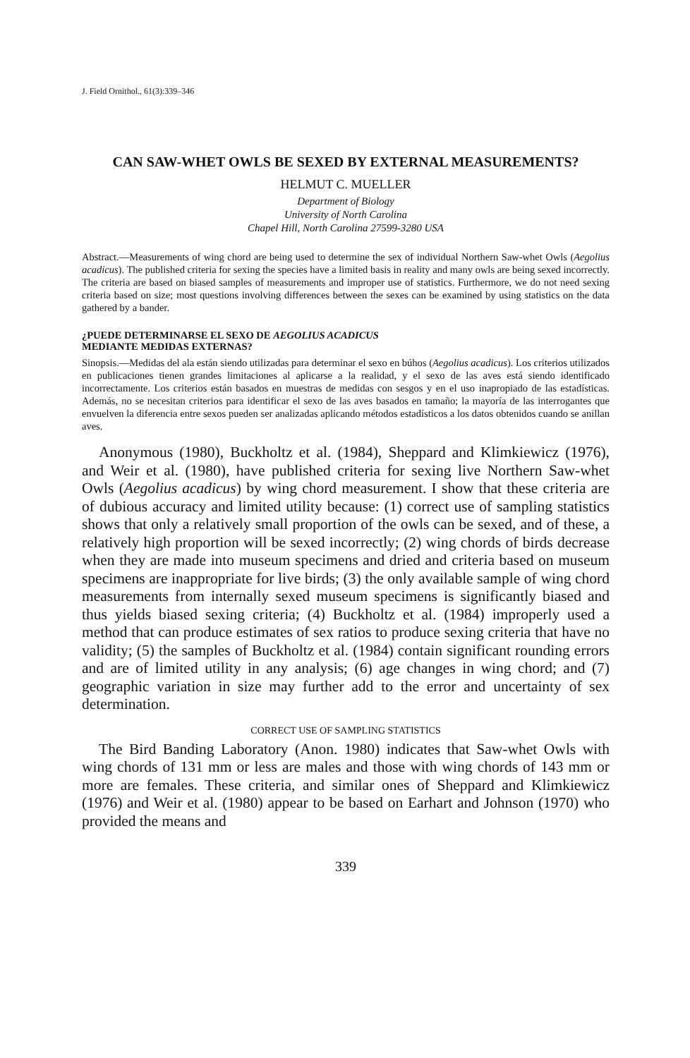J. Field Ornithol., 61(3):339–346
CAN SAW-WHET OWLS BE SEXED BY EXTERNAL MEASUREMENTS?
HELMUT C. MUELLER
Department of Biology
University of North Carolina
Chapel Hill, North Carolina 27599-3280 USA
Abstract.—Measurements of wing chord are being used to determine the sex of individual Northern Saw-whet Owls (Aegolius acadicus). The published criteria for sexing the species have a limited basis in reality and many owls are being sexed incorrectly. The criteria are based on biased samples of measurements and improper use of statistics. Furthermore, we do not need sexing criteria based on size; most questions involving differences between the sexes can be examined by using statistics on the data gathered by a bander.
¿PUEDE DETERMINARSE EL SEXO DE AEGOLIUS ACADICUS
MEDIANTE MEDIDAS EXTERNAS?
Sinopsis.—Medidas del ala están siendo utilizadas para determinar el sexo en búhos (Aegolius acadicus). Los criterios utilizados en publicaciones tienen grandes limitaciones al aplicarse a la realidad, y el sexo de las aves está siendo identificado incorrectamente. Los criterios están basados en muestras de medidas con sesgos y en el uso inapropiado de las estadísticas. Además, no se necesitan criterios para identificar el sexo de las aves basados en tamaño; la mayoría de las interrogantes que envuelven la diferencia entre sexos pueden ser analizadas aplicando métodos estadísticos a los datos obtenidos cuando se anillan aves.
Anonymous (1980), Buckholtz et al. (1984), Sheppard and Klimkiewicz (1976), and Weir et al. (1980), have published criteria for sexing live Northern Saw-whet Owls (Aegolius acadicus) by wing chord measurement. I show that these criteria are of dubious accuracy and limited utility because: (1) correct use of sampling statistics shows that only a relatively small proportion of the owls can be sexed, and of these, a relatively high proportion will be sexed incorrectly; (2) wing chords of birds decrease when they are made into museum specimens and dried and criteria based on museum specimens are inappropriate for live birds; (3) the only available sample of wing chord measurements from internally sexed museum specimens is significantly biased and thus yields biased sexing criteria; (4) Buckholtz et al. (1984) improperly used a method that can produce estimates of sex ratios to produce sexing criteria that have no validity; (5) the samples of Buckholtz et al. (1984) contain significant rounding errors and are of limited utility in any analysis; (6) age changes in wing chord; and (7) geographic variation in size may further add to the error and uncertainty of sex determination.
CORRECT USE OF SAMPLING STATISTICS
The Bird Banding Laboratory (Anon. 1980) indicates that Saw-whet Owls with wing chords of 131 mm or less are males and those with wing chords of 143 mm or more are females. These criteria, and similar ones of Sheppard and Klimkiewicz (1976) and Weir et al. (1980) appear to be based on Earhart and Johnson (1970) who provided the means and
339